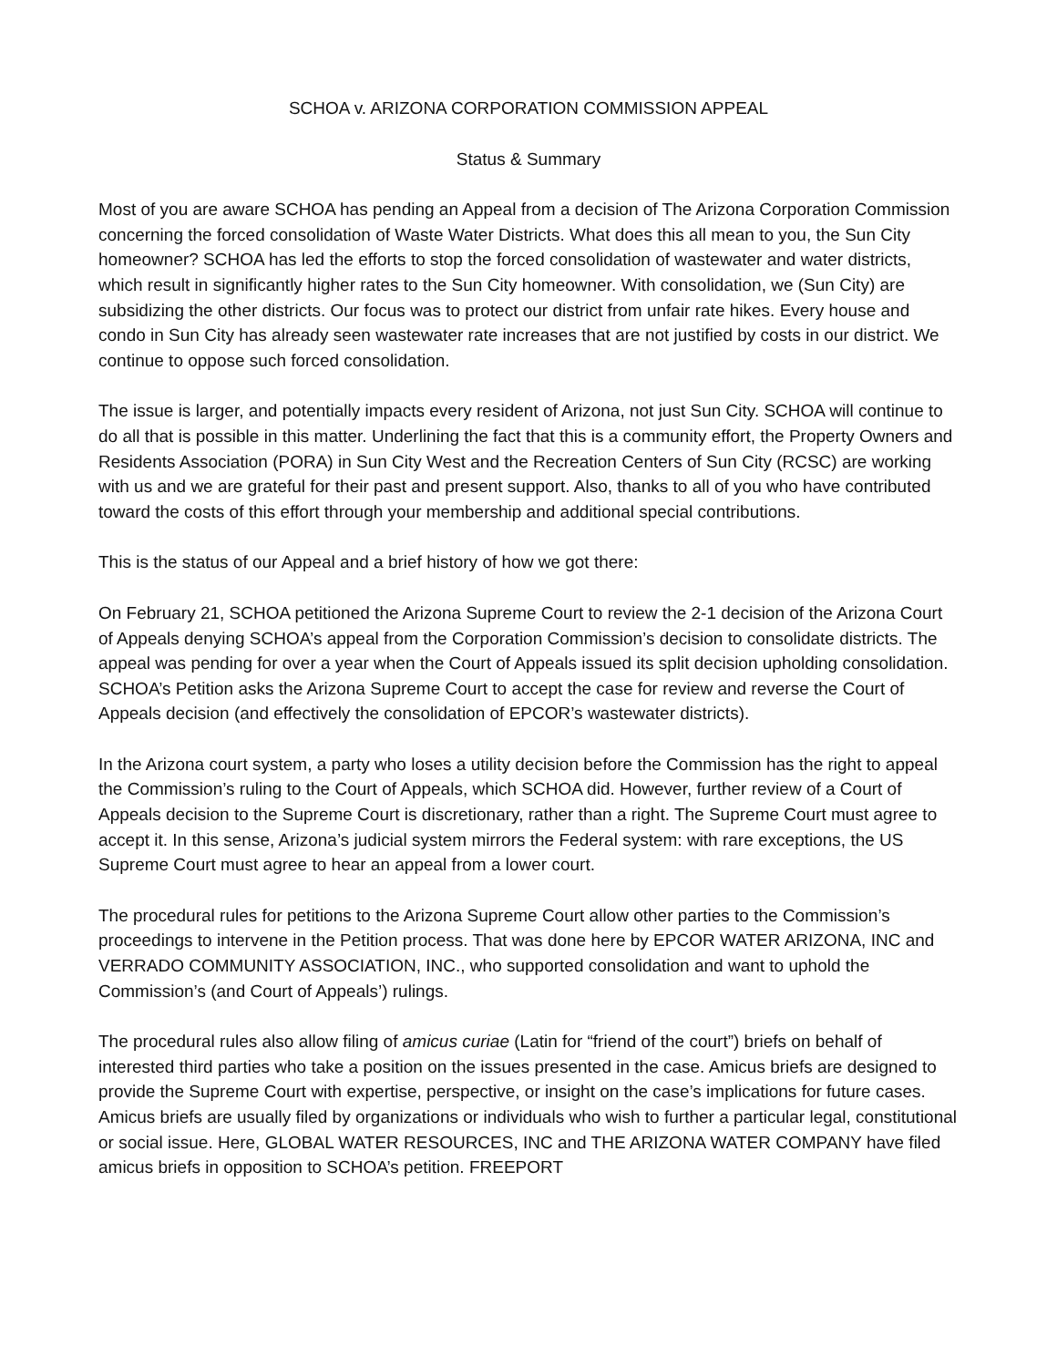SCHOA v. ARIZONA CORPORATION COMMISSION APPEAL
Status & Summary
Most of you are aware SCHOA has pending an Appeal from a decision of The Arizona Corporation Commission concerning the forced consolidation of Waste Water Districts. What does this all mean to you, the Sun City homeowner? SCHOA has led the efforts to stop the forced consolidation of wastewater and water districts, which result in significantly higher rates to the Sun City homeowner. With consolidation, we (Sun City) are subsidizing the other districts. Our focus was to protect our district from unfair rate hikes. Every house and condo in Sun City has already seen wastewater rate increases that are not justified by costs in our district. We continue to oppose such forced consolidation.
The issue is larger, and potentially impacts every resident of Arizona, not just Sun City. SCHOA will continue to do all that is possible in this matter. Underlining the fact that this is a community effort, the Property Owners and Residents Association (PORA) in Sun City West and the Recreation Centers of Sun City (RCSC) are working with us and we are grateful for their past and present support. Also, thanks to all of you who have contributed toward the costs of this effort through your membership and additional special contributions.
This is the status of our Appeal and a brief history of how we got there:
On February 21, SCHOA petitioned the Arizona Supreme Court to review the 2-1 decision of the Arizona Court of Appeals denying SCHOA’s appeal from the Corporation Commission’s decision to consolidate districts. The appeal was pending for over a year when the Court of Appeals issued its split decision upholding consolidation. SCHOA’s Petition asks the Arizona Supreme Court to accept the case for review and reverse the Court of Appeals decision (and effectively the consolidation of EPCOR’s wastewater districts).
In the Arizona court system, a party who loses a utility decision before the Commission has the right to appeal the Commission’s ruling to the Court of Appeals, which SCHOA did. However, further review of a Court of Appeals decision to the Supreme Court is discretionary, rather than a right. The Supreme Court must agree to accept it. In this sense, Arizona’s judicial system mirrors the Federal system: with rare exceptions, the US Supreme Court must agree to hear an appeal from a lower court.
The procedural rules for petitions to the Arizona Supreme Court allow other parties to the Commission’s proceedings to intervene in the Petition process. That was done here by EPCOR WATER ARIZONA, INC and VERRADO COMMUNITY ASSOCIATION, INC., who supported consolidation and want to uphold the Commission’s (and Court of Appeals’) rulings.
The procedural rules also allow filing of amicus curiae (Latin for “friend of the court”) briefs on behalf of interested third parties who take a position on the issues presented in the case. Amicus briefs are designed to provide the Supreme Court with expertise, perspective, or insight on the case’s implications for future cases. Amicus briefs are usually filed by organizations or individuals who wish to further a particular legal, constitutional or social issue. Here, GLOBAL WATER RESOURCES, INC and THE ARIZONA WATER COMPANY have filed amicus briefs in opposition to SCHOA’s petition. FREEPORT